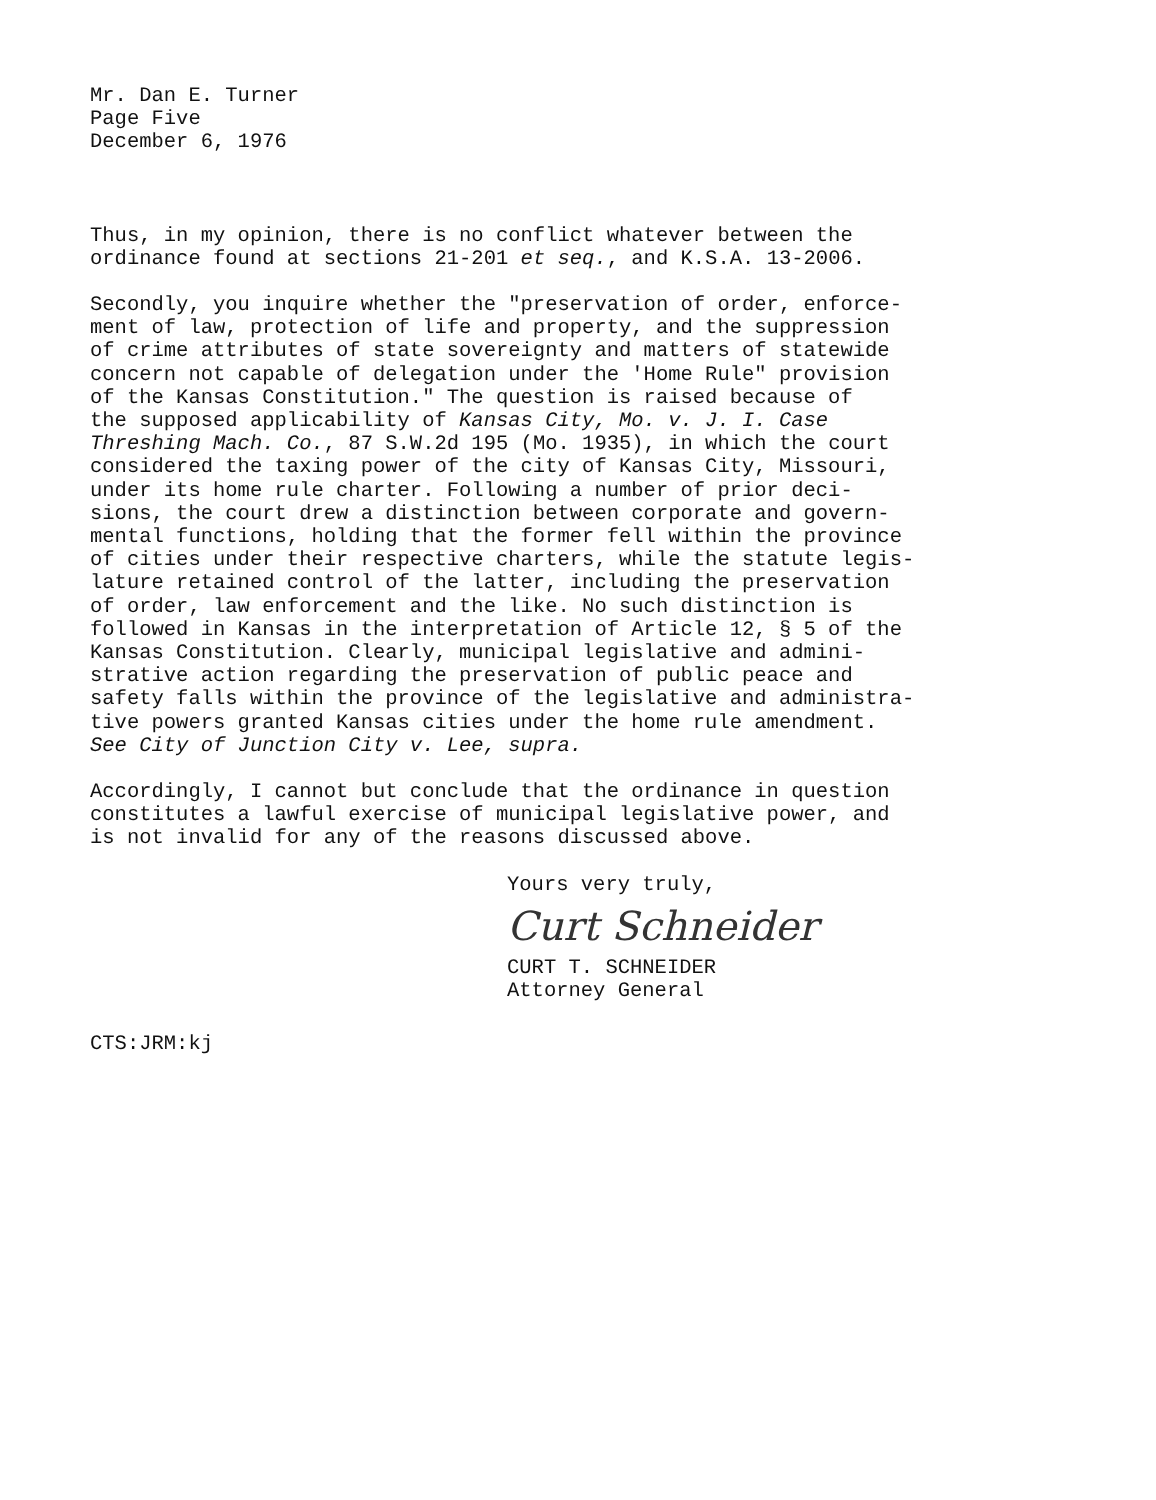Mr. Dan E. Turner Page Five December 6, 1976
Thus, in my opinion, there is no conflict whatever between the ordinance found at sections 21-201 et seq., and K.S.A. 13-2006.
Secondly, you inquire whether the "preservation of order, enforce- ment of law, protection of life and property, and the suppression of crime attributes of state sovereignty and matters of statewide concern not capable of delegation under the 'Home Rule" provision of the Kansas Constitution." The question is raised because of the supposed applicability of Kansas City, Mo. v. J. I. Case Threshing Mach. Co., 87 S.W.2d 195 (Mo. 1935), in which the court considered the taxing power of the city of Kansas City, Missouri, under its home rule charter. Following a number of prior deci- sions, the court drew a distinction between corporate and govern- mental functions, holding that the former fell within the province of cities under their respective charters, while the statute legis- lature retained control of the latter, including the preservation of order, law enforcement and the like. No such distinction is followed in Kansas in the interpretation of Article 12, § 5 of the Kansas Constitution. Clearly, municipal legislative and admini- strative action regarding the preservation of public peace and safety falls within the province of the legislative and administra- tive powers granted Kansas cities under the home rule amendment. See City of Junction City v. Lee, supra.
Accordingly, I cannot but conclude that the ordinance in question constitutes a lawful exercise of municipal legislative power, and is not invalid for any of the reasons discussed above.
Yours very truly,
Curt Schneider
CURT T. SCHNEIDER
Attorney General
CTS:JRM:kj